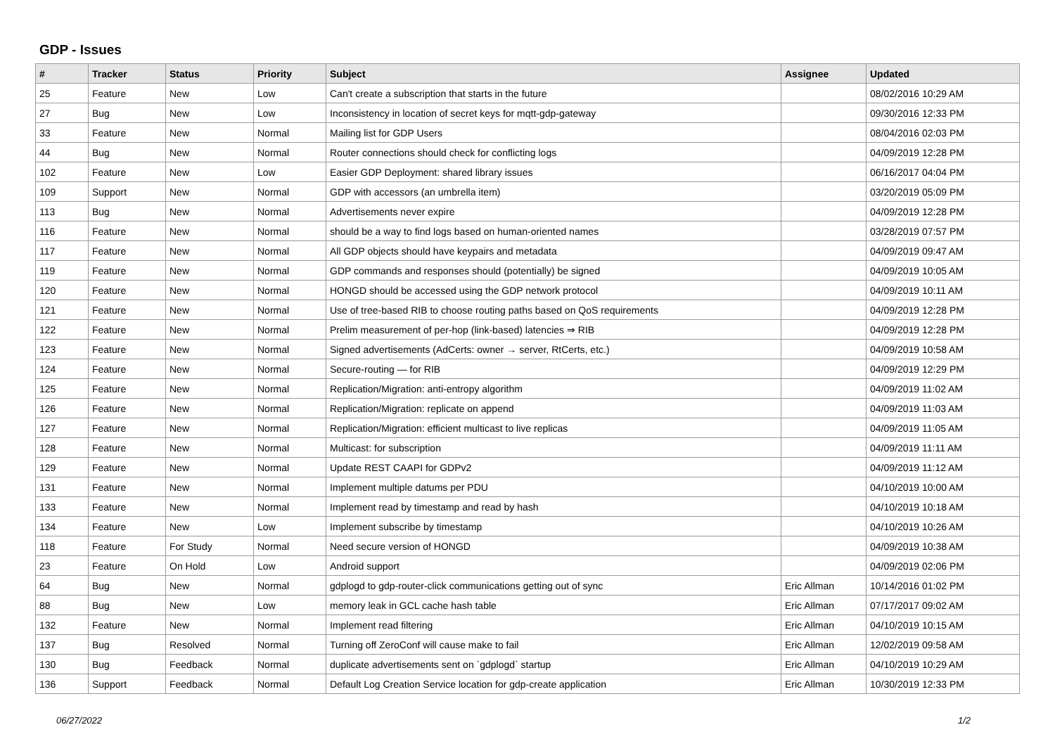GDP - Issues
| # | Tracker | Status | Priority | Subject | Assignee | Updated |
| --- | --- | --- | --- | --- | --- | --- |
| 25 | Feature | New | Low | Can't create a subscription that starts in the future | | 08/02/2016 10:29 AM |
| 27 | Bug | New | Low | Inconsistency in location of secret keys for mqtt-gdp-gateway | | 09/30/2016 12:33 PM |
| 33 | Feature | New | Normal | Mailing list for GDP Users | | 08/04/2016 02:03 PM |
| 44 | Bug | New | Normal | Router connections should check for conflicting logs | | 04/09/2019 12:28 PM |
| 102 | Feature | New | Low | Easier GDP Deployment: shared library issues | | 06/16/2017 04:04 PM |
| 109 | Support | New | Normal | GDP with accessors (an umbrella item) | | 03/20/2019 05:09 PM |
| 113 | Bug | New | Normal | Advertisements never expire | | 04/09/2019 12:28 PM |
| 116 | Feature | New | Normal | should be a way to find logs based on human-oriented names | | 03/28/2019 07:57 PM |
| 117 | Feature | New | Normal | All GDP objects should have keypairs and metadata | | 04/09/2019 09:47 AM |
| 119 | Feature | New | Normal | GDP commands and responses should (potentially) be signed | | 04/09/2019 10:05 AM |
| 120 | Feature | New | Normal | HONGD should be accessed using the GDP network protocol | | 04/09/2019 10:11 AM |
| 121 | Feature | New | Normal | Use of tree-based RIB to choose routing paths based on QoS requirements | | 04/09/2019 12:28 PM |
| 122 | Feature | New | Normal | Prelim measurement of per-hop (link-based) latencies ⇒ RIB | | 04/09/2019 12:28 PM |
| 123 | Feature | New | Normal | Signed advertisements (AdCerts: owner → server, RtCerts, etc.) | | 04/09/2019 10:58 AM |
| 124 | Feature | New | Normal | Secure-routing — for RIB | | 04/09/2019 12:29 PM |
| 125 | Feature | New | Normal | Replication/Migration: anti-entropy algorithm | | 04/09/2019 11:02 AM |
| 126 | Feature | New | Normal | Replication/Migration: replicate on append | | 04/09/2019 11:03 AM |
| 127 | Feature | New | Normal | Replication/Migration: efficient multicast to live replicas | | 04/09/2019 11:05 AM |
| 128 | Feature | New | Normal | Multicast: for subscription | | 04/09/2019 11:11 AM |
| 129 | Feature | New | Normal | Update REST CAAPI for GDPv2 | | 04/09/2019 11:12 AM |
| 131 | Feature | New | Normal | Implement multiple datums per PDU | | 04/10/2019 10:00 AM |
| 133 | Feature | New | Normal | Implement read by timestamp and read by hash | | 04/10/2019 10:18 AM |
| 134 | Feature | New | Low | Implement subscribe by timestamp | | 04/10/2019 10:26 AM |
| 118 | Feature | For Study | Normal | Need secure version of HONGD | | 04/09/2019 10:38 AM |
| 23 | Feature | On Hold | Low | Android support | | 04/09/2019 02:06 PM |
| 64 | Bug | New | Normal | gdplogd to gdp-router-click communications getting out of sync | Eric Allman | 10/14/2016 01:02 PM |
| 88 | Bug | New | Low | memory leak in GCL cache hash table | Eric Allman | 07/17/2017 09:02 AM |
| 132 | Feature | New | Normal | Implement read filtering | Eric Allman | 04/10/2019 10:15 AM |
| 137 | Bug | Resolved | Normal | Turning off ZeroConf will cause make to fail | Eric Allman | 12/02/2019 09:58 AM |
| 130 | Bug | Feedback | Normal | duplicate advertisements sent on `gdplogd` startup | Eric Allman | 04/10/2019 10:29 AM |
| 136 | Support | Feedback | Normal | Default Log Creation Service location for gdp-create application | Eric Allman | 10/30/2019 12:33 PM |
06/27/2022 1/2